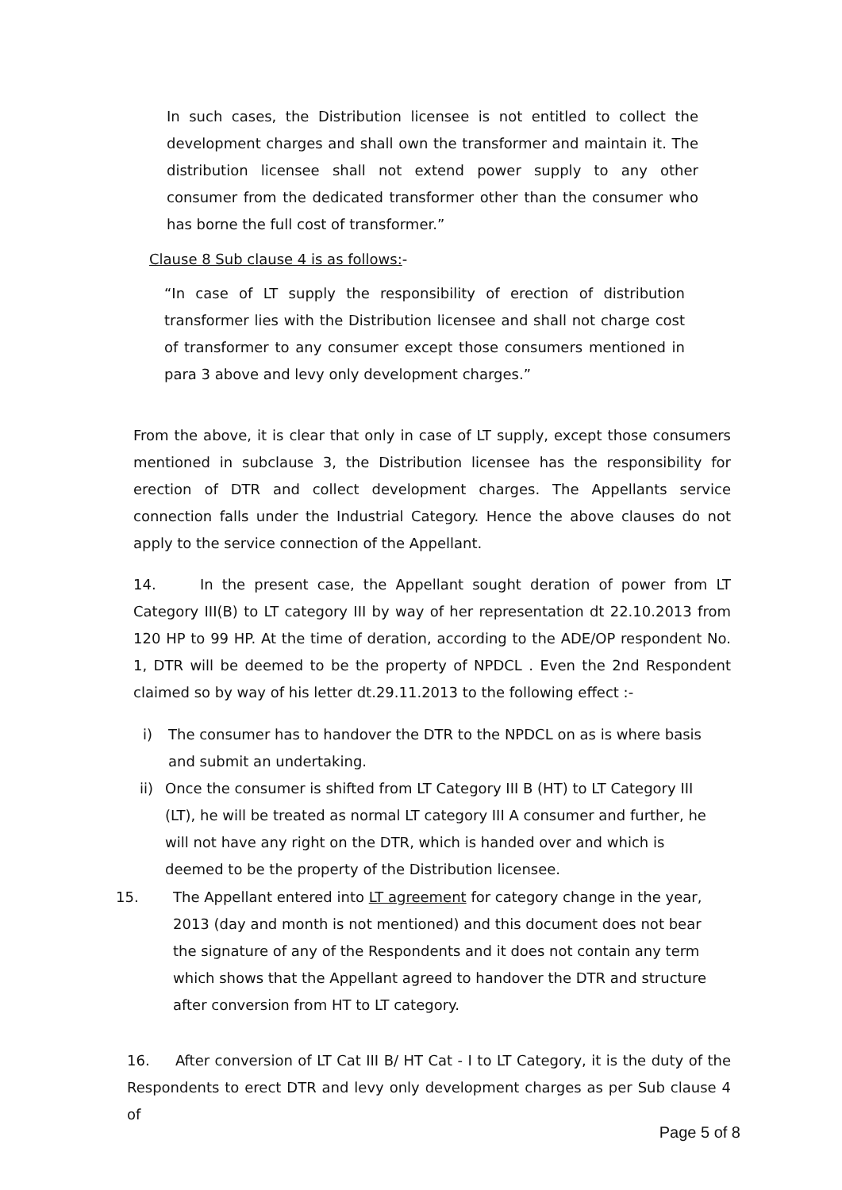In such cases, the Distribution licensee is not entitled to collect the development charges and shall own the transformer and maintain it. The distribution licensee shall not extend power supply to any other consumer from the dedicated transformer other than the consumer who has borne the full cost of transformer.”
Clause 8 Sub clause 4 is as follows:-
“In case of LT supply the responsibility of erection of distribution transformer lies with the Distribution licensee and shall not charge cost of transformer to any consumer except those consumers mentioned in para 3 above and levy only development charges.”
From the above, it is clear that only in case of LT supply, except those consumers mentioned in subclause 3, the Distribution licensee has the responsibility for erection of DTR and collect development charges. The Appellants service connection falls under the Industrial Category. Hence the above clauses do not apply to the service connection of the Appellant.
14. In the present case, the Appellant sought deration of power from LT Category III(B) to LT category III by way of her representation dt 22.10.2013 from 120 HP to 99 HP. At the time of deration, according to the ADE/OP respondent No. 1, DTR will be deemed to be the property of NPDCL . Even the 2nd Respondent claimed so by way of his letter dt.29.11.2013 to the following effect :-
i) The consumer has to handover the DTR to the NPDCL on as is where basis and submit an undertaking.
ii) Once the consumer is shifted from LT Category III B (HT) to LT Category III (LT), he will be treated as normal LT category III A consumer and further, he will not have any right on the DTR, which is handed over and which is deemed to be the property of the Distribution licensee.
15. The Appellant entered into LT agreement for category change in the year, 2013 (day and month is not mentioned) and this document does not bear the signature of any of the Respondents and it does not contain any term which shows that the Appellant agreed to handover the DTR and structure after conversion from HT to LT category.
16. After conversion of LT Cat III B/ HT Cat - I to LT Category, it is the duty of the Respondents to erect DTR and levy only development charges as per Sub clause 4 of
Page 5 of 8